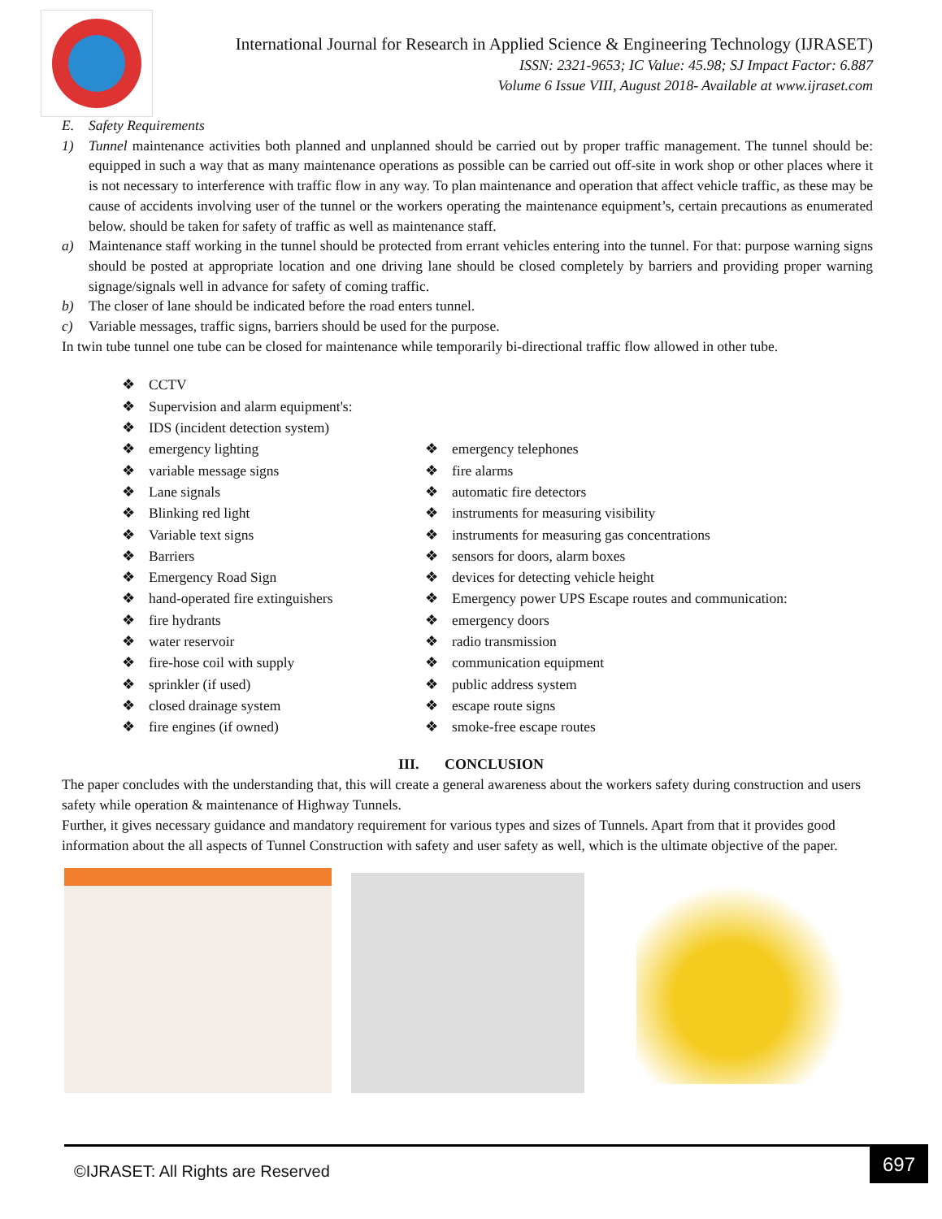International Journal for Research in Applied Science & Engineering Technology (IJRASET)
ISSN: 2321-9653; IC Value: 45.98; SJ Impact Factor: 6.887
Volume 6 Issue VIII, August 2018- Available at www.ijraset.com
E. Safety Requirements
1) Tunnel maintenance activities both planned and unplanned should be carried out by proper traffic management. The tunnel should be: equipped in such a way that as many maintenance operations as possible can be carried out off-site in work shop or other places where it is not necessary to interference with traffic flow in any way. To plan maintenance and operation that affect vehicle traffic, as these may be cause of accidents involving user of the tunnel or the workers operating the maintenance equipment’s, certain precautions as enumerated below. should be taken for safety of traffic as well as maintenance staff.
a) Maintenance staff working in the tunnel should be protected from errant vehicles entering into the tunnel. For that: purpose warning signs should be posted at appropriate location and one driving lane should be closed completely by barriers and providing proper warning signage/signals well in advance for safety of coming traffic.
b) The closer of lane should be indicated before the road enters tunnel.
c) Variable messages, traffic signs, barriers should be used for the purpose.
In twin tube tunnel one tube can be closed for maintenance while temporarily bi-directional traffic flow allowed in other tube.
❖ CCTV
❖ Supervision and alarm equipment's:
❖ IDS (incident detection system)
❖ emergency lighting
❖ variable message signs
❖ Lane signals
❖ Blinking red light
❖ Variable text signs
❖ Barriers
❖ Emergency Road Sign
❖ hand-operated fire extinguishers
❖ fire hydrants
❖ water reservoir
❖ fire-hose coil with supply
❖ sprinkler (if used)
❖ closed drainage system
❖ fire engines (if owned)
❖ emergency telephones
❖ fire alarms
❖ automatic fire detectors
❖ instruments for measuring visibility
❖ instruments for measuring gas concentrations
❖ sensors for doors, alarm boxes
❖ devices for detecting vehicle height
❖ Emergency power UPS Escape routes and communication:
❖ emergency doors
❖ radio transmission
❖ communication equipment
❖ public address system
❖ escape route signs
❖ smoke-free escape routes
III. CONCLUSION
The paper concludes with the understanding that, this will create a general awareness about the workers safety during construction and users safety while operation & maintenance of Highway Tunnels.
Further, it gives necessary guidance and mandatory requirement for various types and sizes of Tunnels. Apart from that it provides good information about the all aspects of Tunnel Construction with safety and user safety as well, which is the ultimate objective of the paper.
©IJRASET: All Rights are Reserved
697